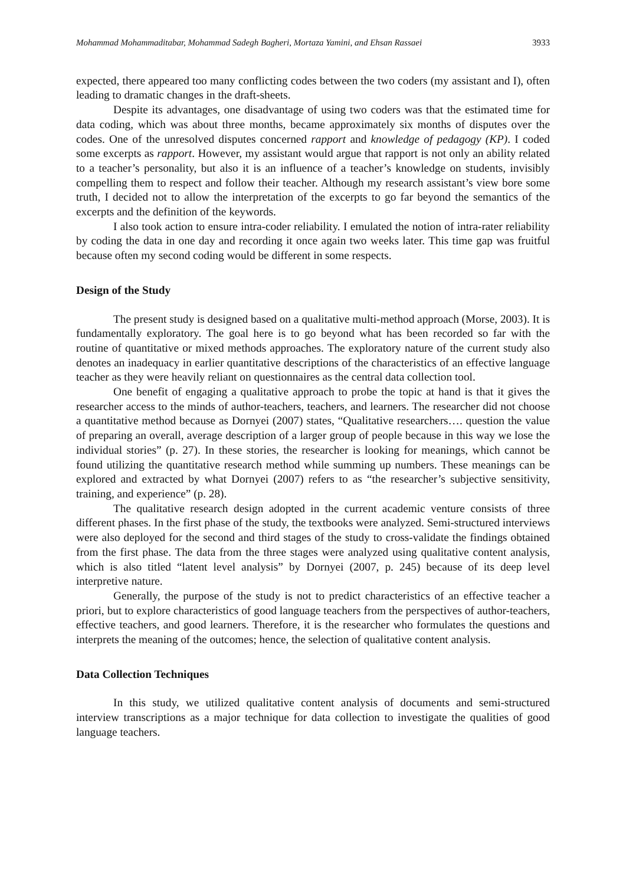Mohammad Mohammaditabar, Mohammad Sadegh Bagheri, Mortaza Yamini, and Ehsan Rassaei 3933
expected, there appeared too many conflicting codes between the two coders (my assistant and I), often leading to dramatic changes in the draft-sheets.
Despite its advantages, one disadvantage of using two coders was that the estimated time for data coding, which was about three months, became approximately six months of disputes over the codes. One of the unresolved disputes concerned rapport and knowledge of pedagogy (KP). I coded some excerpts as rapport. However, my assistant would argue that rapport is not only an ability related to a teacher’s personality, but also it is an influence of a teacher’s knowledge on students, invisibly compelling them to respect and follow their teacher. Although my research assistant’s view bore some truth, I decided not to allow the interpretation of the excerpts to go far beyond the semantics of the excerpts and the definition of the keywords.
I also took action to ensure intra-coder reliability. I emulated the notion of intra-rater reliability by coding the data in one day and recording it once again two weeks later. This time gap was fruitful because often my second coding would be different in some respects.
Design of the Study
The present study is designed based on a qualitative multi-method approach (Morse, 2003). It is fundamentally exploratory. The goal here is to go beyond what has been recorded so far with the routine of quantitative or mixed methods approaches. The exploratory nature of the current study also denotes an inadequacy in earlier quantitative descriptions of the characteristics of an effective language teacher as they were heavily reliant on questionnaires as the central data collection tool.
One benefit of engaging a qualitative approach to probe the topic at hand is that it gives the researcher access to the minds of author-teachers, teachers, and learners. The researcher did not choose a quantitative method because as Dornyei (2007) states, “Qualitative researchers…. question the value of preparing an overall, average description of a larger group of people because in this way we lose the individual stories” (p. 27). In these stories, the researcher is looking for meanings, which cannot be found utilizing the quantitative research method while summing up numbers. These meanings can be explored and extracted by what Dornyei (2007) refers to as “the researcher’s subjective sensitivity, training, and experience” (p. 28).
The qualitative research design adopted in the current academic venture consists of three different phases. In the first phase of the study, the textbooks were analyzed. Semi-structured interviews were also deployed for the second and third stages of the study to cross-validate the findings obtained from the first phase. The data from the three stages were analyzed using qualitative content analysis, which is also titled “latent level analysis” by Dornyei (2007, p. 245) because of its deep level interpretive nature.
Generally, the purpose of the study is not to predict characteristics of an effective teacher a priori, but to explore characteristics of good language teachers from the perspectives of author-teachers, effective teachers, and good learners. Therefore, it is the researcher who formulates the questions and interprets the meaning of the outcomes; hence, the selection of qualitative content analysis.
Data Collection Techniques
In this study, we utilized qualitative content analysis of documents and semi-structured interview transcriptions as a major technique for data collection to investigate the qualities of good language teachers.